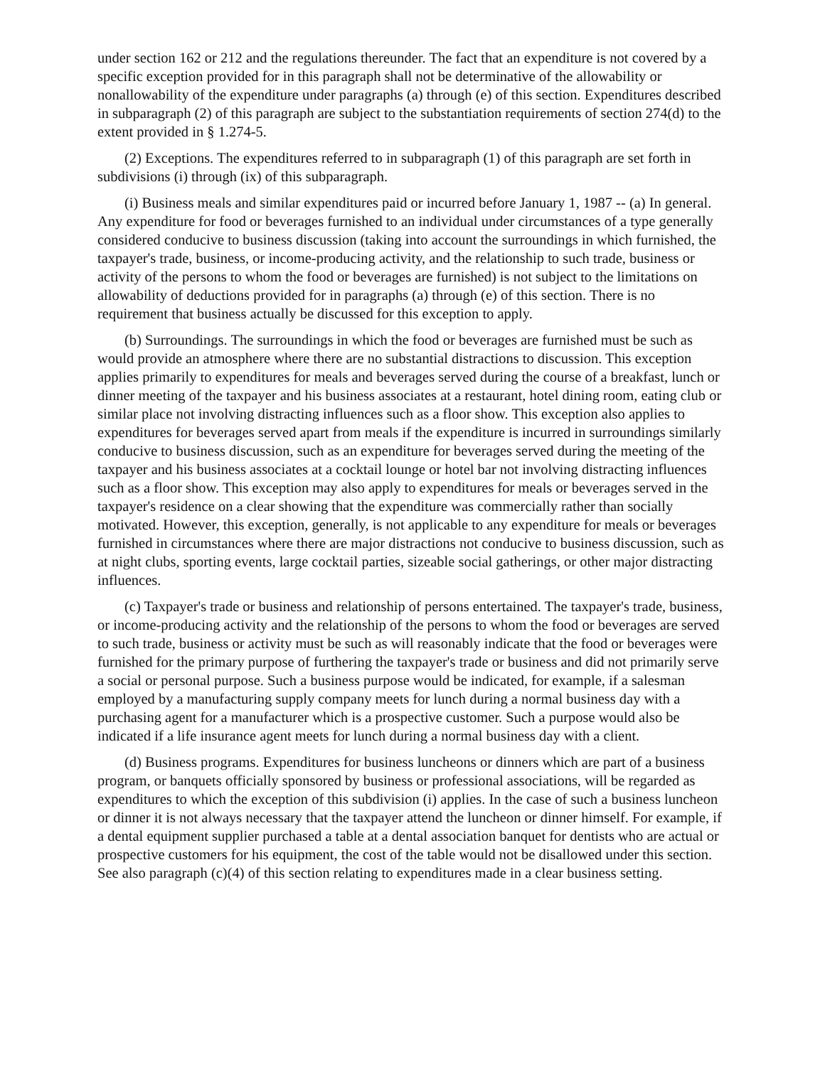under section 162 or 212 and the regulations thereunder. The fact that an expenditure is not covered by a specific exception provided for in this paragraph shall not be determinative of the allowability or nonallowability of the expenditure under paragraphs (a) through (e) of this section. Expenditures described in subparagraph (2) of this paragraph are subject to the substantiation requirements of section 274(d) to the extent provided in § 1.274-5.
(2) Exceptions. The expenditures referred to in subparagraph (1) of this paragraph are set forth in subdivisions (i) through (ix) of this subparagraph.
(i) Business meals and similar expenditures paid or incurred before January 1, 1987 -- (a) In general. Any expenditure for food or beverages furnished to an individual under circumstances of a type generally considered conducive to business discussion (taking into account the surroundings in which furnished, the taxpayer's trade, business, or income-producing activity, and the relationship to such trade, business or activity of the persons to whom the food or beverages are furnished) is not subject to the limitations on allowability of deductions provided for in paragraphs (a) through (e) of this section. There is no requirement that business actually be discussed for this exception to apply.
(b) Surroundings. The surroundings in which the food or beverages are furnished must be such as would provide an atmosphere where there are no substantial distractions to discussion. This exception applies primarily to expenditures for meals and beverages served during the course of a breakfast, lunch or dinner meeting of the taxpayer and his business associates at a restaurant, hotel dining room, eating club or similar place not involving distracting influences such as a floor show. This exception also applies to expenditures for beverages served apart from meals if the expenditure is incurred in surroundings similarly conducive to business discussion, such as an expenditure for beverages served during the meeting of the taxpayer and his business associates at a cocktail lounge or hotel bar not involving distracting influences such as a floor show. This exception may also apply to expenditures for meals or beverages served in the taxpayer's residence on a clear showing that the expenditure was commercially rather than socially motivated. However, this exception, generally, is not applicable to any expenditure for meals or beverages furnished in circumstances where there are major distractions not conducive to business discussion, such as at night clubs, sporting events, large cocktail parties, sizeable social gatherings, or other major distracting influences.
(c) Taxpayer's trade or business and relationship of persons entertained. The taxpayer's trade, business, or income-producing activity and the relationship of the persons to whom the food or beverages are served to such trade, business or activity must be such as will reasonably indicate that the food or beverages were furnished for the primary purpose of furthering the taxpayer's trade or business and did not primarily serve a social or personal purpose. Such a business purpose would be indicated, for example, if a salesman employed by a manufacturing supply company meets for lunch during a normal business day with a purchasing agent for a manufacturer which is a prospective customer. Such a purpose would also be indicated if a life insurance agent meets for lunch during a normal business day with a client.
(d) Business programs. Expenditures for business luncheons or dinners which are part of a business program, or banquets officially sponsored by business or professional associations, will be regarded as expenditures to which the exception of this subdivision (i) applies. In the case of such a business luncheon or dinner it is not always necessary that the taxpayer attend the luncheon or dinner himself. For example, if a dental equipment supplier purchased a table at a dental association banquet for dentists who are actual or prospective customers for his equipment, the cost of the table would not be disallowed under this section. See also paragraph (c)(4) of this section relating to expenditures made in a clear business setting.